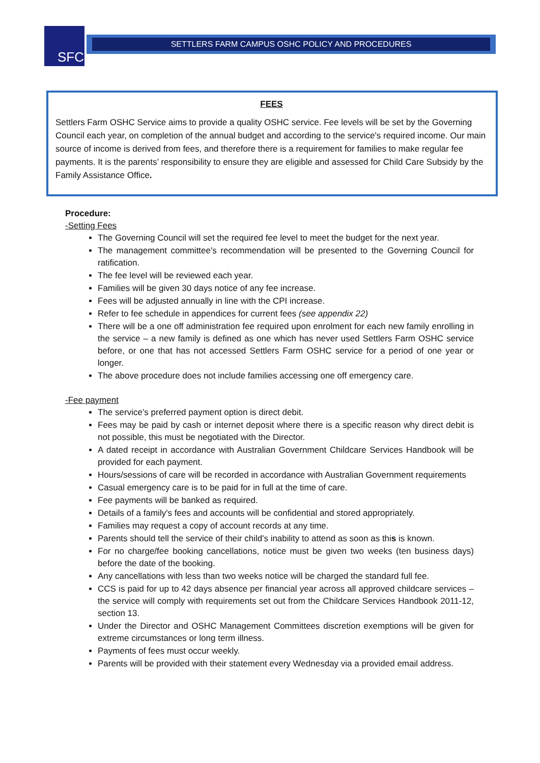SFC SETTLERS FARM CAMPUS OSHC POLICY AND PROCEDURES
FEES
Settlers Farm OSHC Service aims to provide a quality OSHC service. Fee levels will be set by the Governing Council each year, on completion of the annual budget and according to the service's required income. Our main source of income is derived from fees, and therefore there is a requirement for families to make regular fee payments. It is the parents’ responsibility to ensure they are eligible and assessed for Child Care Subsidy by the Family Assistance Office.
Procedure:
-Setting Fees
The Governing Council will set the required fee level to meet the budget for the next year.
The management committee's recommendation will be presented to the Governing Council for ratification.
The fee level will be reviewed each year.
Families will be given 30 days notice of any fee increase.
Fees will be adjusted annually in line with the CPI increase.
Refer to fee schedule in appendices for current fees (see appendix 22)
There will be a one off administration fee required upon enrolment for each new family enrolling in the service – a new family is defined as one which has never used Settlers Farm OSHC service before, or one that has not accessed Settlers Farm OSHC service for a period of one year or longer.
The above procedure does not include families accessing one off emergency care.
-Fee payment
The service’s preferred payment option is direct debit.
Fees may be paid by cash or internet deposit where there is a specific reason why direct debit is not possible, this must be negotiated with the Director.
A dated receipt in accordance with Australian Government Childcare Services Handbook will be provided for each payment.
Hours/sessions of care will be recorded in accordance with Australian Government requirements
Casual emergency care is to be paid for in full at the time of care.
Fee payments will be banked as required.
Details of a family's fees and accounts will be confidential and stored appropriately.
Families may request a copy of account records at any time.
Parents should tell the service of their child's inability to attend as soon as this is known.
For no charge/fee booking cancellations, notice must be given two weeks (ten business days) before the date of the booking.
Any cancellations with less than two weeks notice will be charged the standard full fee.
CCS is paid for up to 42 days absence per financial year across all approved childcare services – the service will comply with requirements set out from the Childcare Services Handbook 2011-12, section 13.
Under the Director and OSHC Management Committees discretion exemptions will be given for extreme circumstances or long term illness.
Payments of fees must occur weekly.
Parents will be provided with their statement every Wednesday via a provided email address.